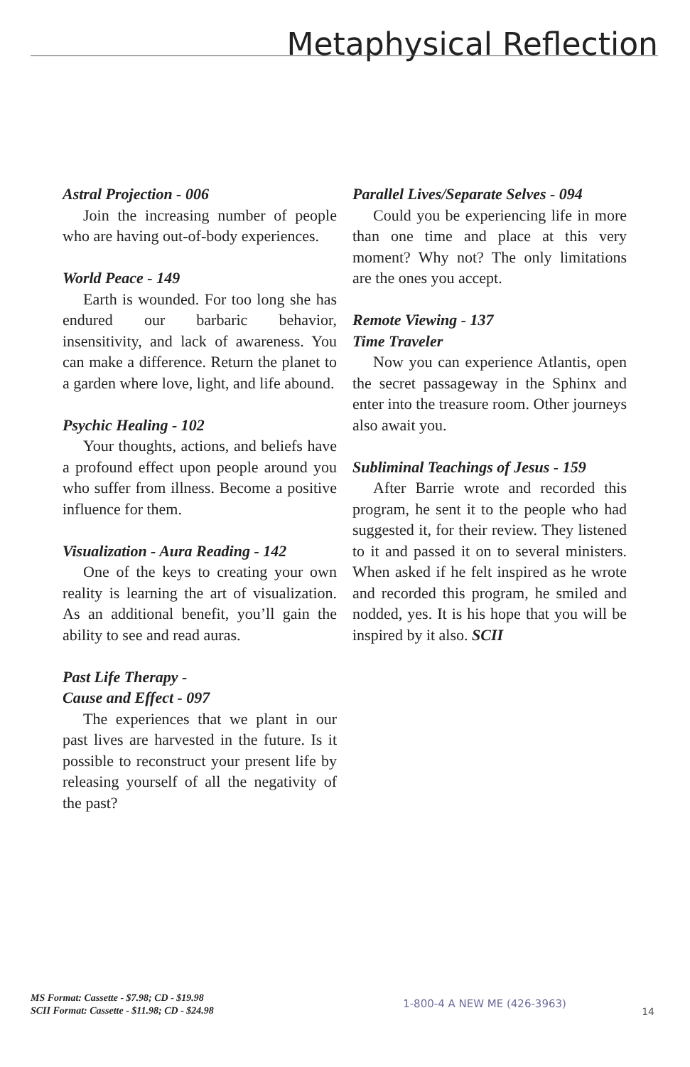Metaphysical Reflection
Astral Projection - 006
Join the increasing number of people who are having out-of-body experiences.
World Peace - 149
Earth is wounded. For too long she has endured our barbaric behavior, insensitivity, and lack of awareness. You can make a difference. Return the planet to a garden where love, light, and life abound.
Psychic Healing - 102
Your thoughts, actions, and beliefs have a profound effect upon people around you who suffer from illness. Become a positive influence for them.
Visualization - Aura Reading - 142
One of the keys to creating your own reality is learning the art of visualization. As an additional benefit, you’ll gain the ability to see and read auras.
Past Life Therapy -
Cause and Effect - 097
The experiences that we plant in our past lives are harvested in the future. Is it possible to reconstruct your present life by releasing yourself of all the negativity of the past?
Parallel Lives/Separate Selves - 094
Could you be experiencing life in more than one time and place at this very moment? Why not? The only limitations are the ones you accept.
Remote Viewing - 137
Time Traveler
Now you can experience Atlantis, open the secret passageway in the Sphinx and enter into the treasure room. Other journeys also await you.
Subliminal Teachings of Jesus - 159
After Barrie wrote and recorded this program, he sent it to the people who had suggested it, for their review. They listened to it and passed it on to several ministers. When asked if he felt inspired as he wrote and recorded this program, he smiled and nodded, yes. It is his hope that you will be inspired by it also. SCII
MS Format: Cassette - $7.98; CD - $19.98
SCII Format: Cassette - $11.98; CD - $24.98
1-800-4 A NEW ME (426-3963)
14